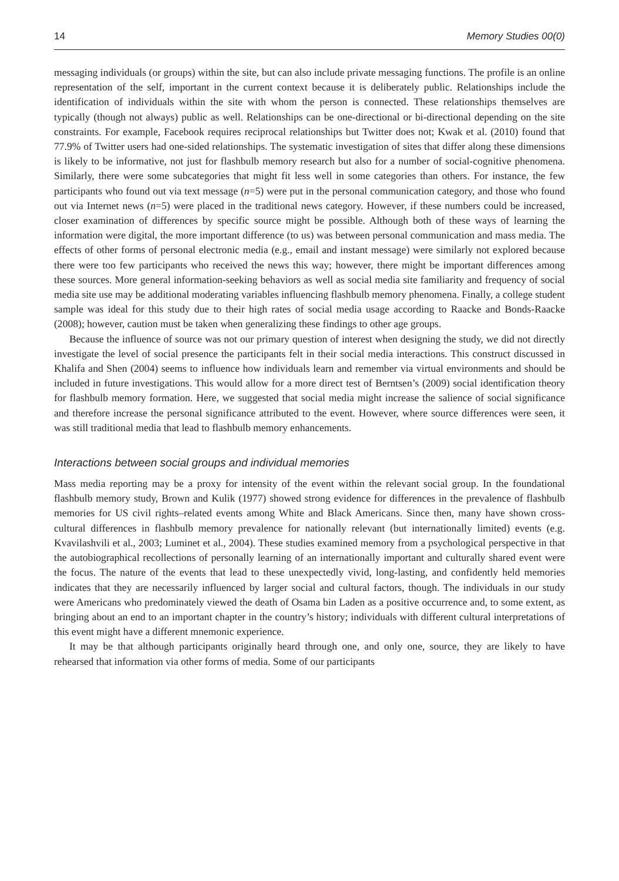14 Memory Studies 00(0)
messaging individuals (or groups) within the site, but can also include private messaging functions. The profile is an online representation of the self, important in the current context because it is deliberately public. Relationships include the identification of individuals within the site with whom the person is connected. These relationships themselves are typically (though not always) public as well. Relationships can be one-directional or bi-directional depending on the site constraints. For example, Facebook requires reciprocal relationships but Twitter does not; Kwak et al. (2010) found that 77.9% of Twitter users had one-sided relationships. The systematic investigation of sites that differ along these dimensions is likely to be informative, not just for flashbulb memory research but also for a number of social-cognitive phenomena. Similarly, there were some subcategories that might fit less well in some categories than others. For instance, the few participants who found out via text message (n=5) were put in the personal communication category, and those who found out via Internet news (n=5) were placed in the traditional news category. However, if these numbers could be increased, closer examination of differences by specific source might be possible. Although both of these ways of learning the information were digital, the more important difference (to us) was between personal communication and mass media. The effects of other forms of personal electronic media (e.g., email and instant message) were similarly not explored because there were too few participants who received the news this way; however, there might be important differences among these sources. More general information-seeking behaviors as well as social media site familiarity and frequency of social media site use may be additional moderating variables influencing flashbulb memory phenomena. Finally, a college student sample was ideal for this study due to their high rates of social media usage according to Raacke and Bonds-Raacke (2008); however, caution must be taken when generalizing these findings to other age groups.
Because the influence of source was not our primary question of interest when designing the study, we did not directly investigate the level of social presence the participants felt in their social media interactions. This construct discussed in Khalifa and Shen (2004) seems to influence how individuals learn and remember via virtual environments and should be included in future investigations. This would allow for a more direct test of Berntsen’s (2009) social identification theory for flashbulb memory formation. Here, we suggested that social media might increase the salience of social significance and therefore increase the personal significance attributed to the event. However, where source differences were seen, it was still traditional media that lead to flashbulb memory enhancements.
Interactions between social groups and individual memories
Mass media reporting may be a proxy for intensity of the event within the relevant social group. In the foundational flashbulb memory study, Brown and Kulik (1977) showed strong evidence for differences in the prevalence of flashbulb memories for US civil rights–related events among White and Black Americans. Since then, many have shown cross-cultural differences in flashbulb memory prevalence for nationally relevant (but internationally limited) events (e.g. Kvavilashvili et al., 2003; Luminet et al., 2004). These studies examined memory from a psychological perspective in that the autobiographical recollections of personally learning of an internationally important and culturally shared event were the focus. The nature of the events that lead to these unexpectedly vivid, long-lasting, and confidently held memories indicates that they are necessarily influenced by larger social and cultural factors, though. The individuals in our study were Americans who predominately viewed the death of Osama bin Laden as a positive occurrence and, to some extent, as bringing about an end to an important chapter in the country’s history; individuals with different cultural interpretations of this event might have a different mnemonic experience.
It may be that although participants originally heard through one, and only one, source, they are likely to have rehearsed that information via other forms of media. Some of our participants